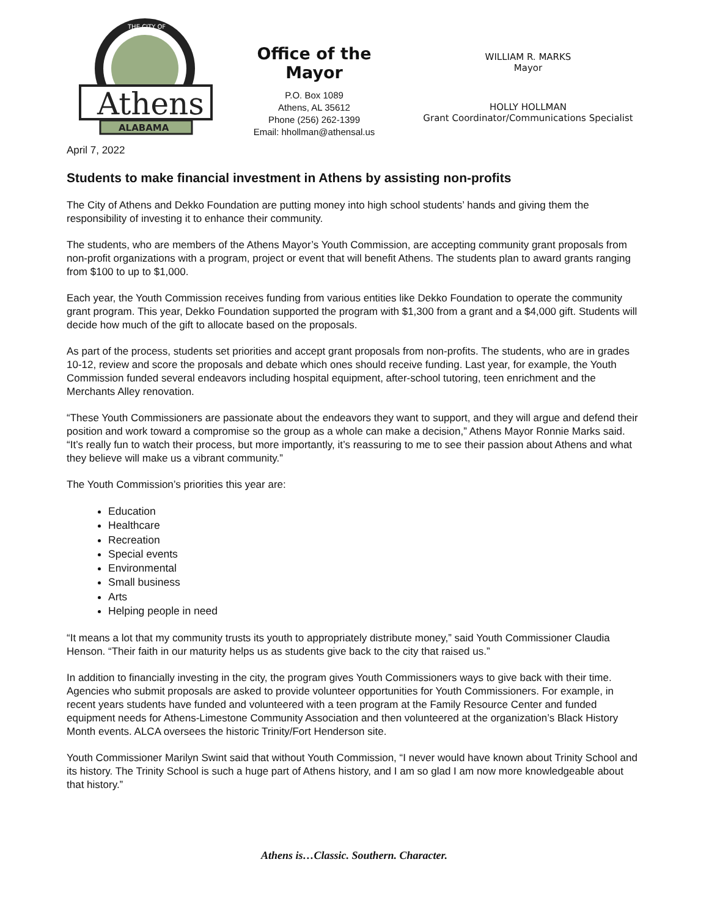THE CITY OF
Athens
ALABAMA
Office of the Mayor
P.O. Box 1089
Athens, AL 35612
Phone (256) 262-1399
Email: hhollman@athensal.us
WILLIAM R. MARKS
Mayor
HOLLY HOLLMAN
Grant Coordinator/Communications Specialist
April 7, 2022
Students to make financial investment in Athens by assisting non-profits
The City of Athens and Dekko Foundation are putting money into high school students’ hands and giving them the responsibility of investing it to enhance their community.
The students, who are members of the Athens Mayor’s Youth Commission, are accepting community grant proposals from non-profit organizations with a program, project or event that will benefit Athens. The students plan to award grants ranging from $100 to up to $1,000.
Each year, the Youth Commission receives funding from various entities like Dekko Foundation to operate the community grant program. This year, Dekko Foundation supported the program with $1,300 from a grant and a $4,000 gift. Students will decide how much of the gift to allocate based on the proposals.
As part of the process, students set priorities and accept grant proposals from non-profits. The students, who are in grades 10-12, review and score the proposals and debate which ones should receive funding. Last year, for example, the Youth Commission funded several endeavors including hospital equipment, after-school tutoring, teen enrichment and the Merchants Alley renovation.
“These Youth Commissioners are passionate about the endeavors they want to support, and they will argue and defend their position and work toward a compromise so the group as a whole can make a decision,” Athens Mayor Ronnie Marks said. “It’s really fun to watch their process, but more importantly, it’s reassuring to me to see their passion about Athens and what they believe will make us a vibrant community.”
The Youth Commission’s priorities this year are:
Education
Healthcare
Recreation
Special events
Environmental
Small business
Arts
Helping people in need
“It means a lot that my community trusts its youth to appropriately distribute money,” said Youth Commissioner Claudia Henson. “Their faith in our maturity helps us as students give back to the city that raised us.”
In addition to financially investing in the city, the program gives Youth Commissioners ways to give back with their time. Agencies who submit proposals are asked to provide volunteer opportunities for Youth Commissioners. For example, in recent years students have funded and volunteered with a teen program at the Family Resource Center and funded equipment needs for Athens-Limestone Community Association and then volunteered at the organization’s Black History Month events. ALCA oversees the historic Trinity/Fort Henderson site.
Youth Commissioner Marilyn Swint said that without Youth Commission, “I never would have known about Trinity School and its history. The Trinity School is such a huge part of Athens history, and I am so glad I am now more knowledgeable about that history.”
Athens is…Classic. Southern. Character.